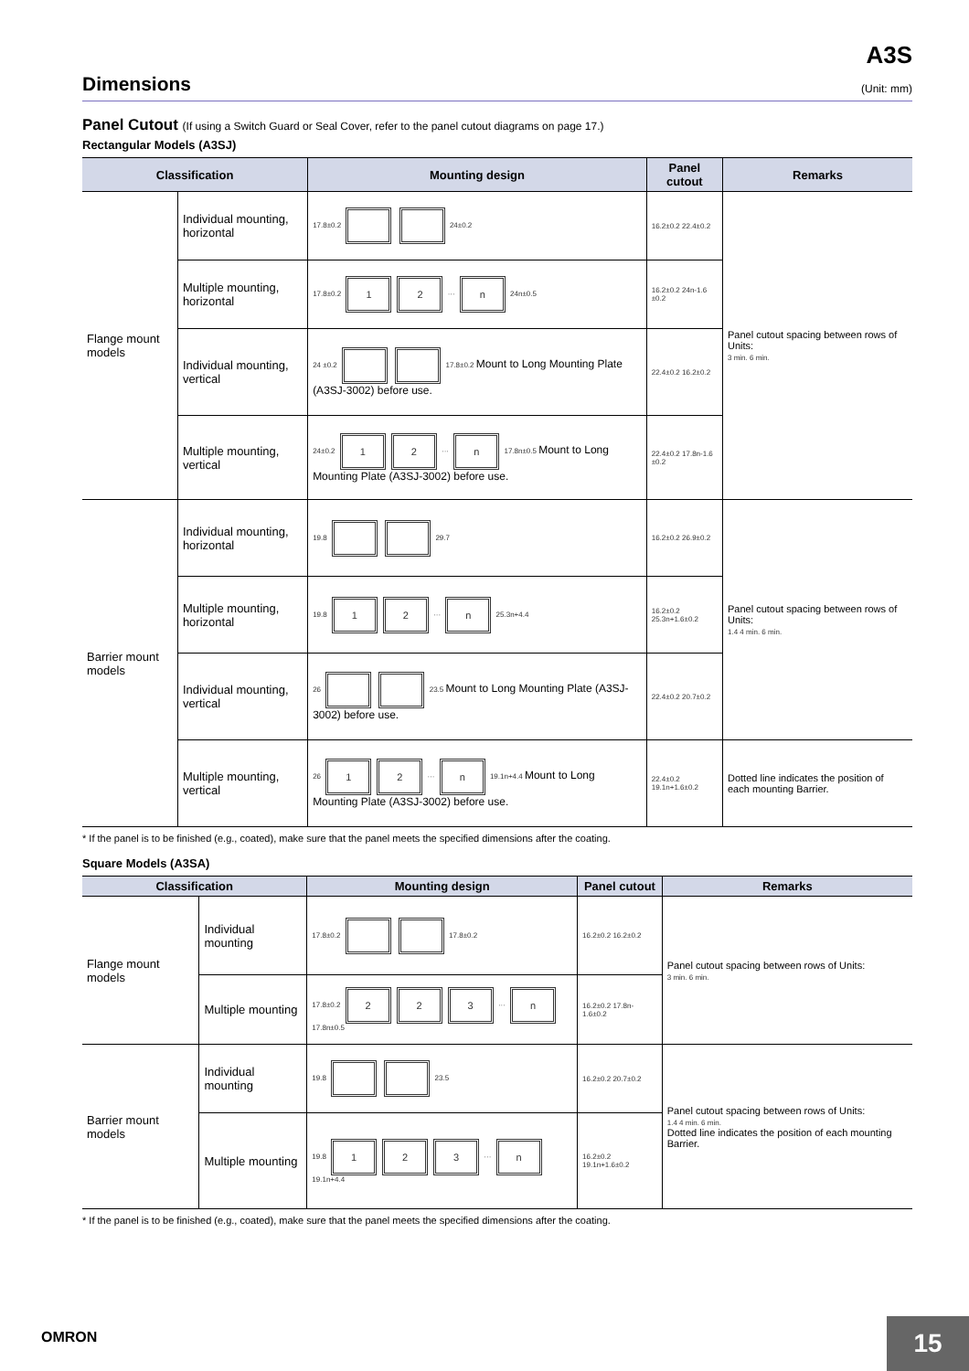A3S
Dimensions (Unit: mm)
Panel Cutout (If using a Switch Guard or Seal Cover, refer to the panel cutout diagrams on page 17.)
Rectangular Models (A3SJ)
| Classification | | Mounting design | Panel cutout | Remarks |
| --- | --- | --- | --- | --- |
| Flange mount models | Individual mounting, horizontal | 17.8±0.2 24±0.2 | 16.2±0.2 22.4±0.2 | Panel cutout spacing between rows of Units: 3 min. 6 min. |
| | Multiple mounting, horizontal | 17.8±0.2 1 2 ··· n 24n±0.5 | 16.2±0.2 24n-1.6 ±0.2 | |
| | Individual mounting, vertical | 24 ±0.2 17.8±0.2 Mount to Long Mounting Plate (A3SJ-3002) before use. | 22.4±0.2 16.2±0.2 | |
| | Multiple mounting, vertical | 24±0.2 1 2 ··· n 17.8n±0.5 Mount to Long Mounting Plate (A3SJ-3002) before use. | 22.4±0.2 17.8n-1.6 ±0.2 | |
| Barrier mount models | Individual mounting, horizontal | 19.8 29.7 | 16.2±0.2 26.9±0.2 | Panel cutout spacing between rows of Units: 1.4 4 min. 6 min. |
| | Multiple mounting, horizontal | 19.8 1 2 ··· n 25.3n+4.4 | 16.2±0.2 25.3n+1.6±0.2 | |
| | Individual mounting, vertical | 26 23.5 Mount to Long Mounting Plate (A3SJ-3002) before use. | 22.4±0.2 20.7±0.2 | |
| | Multiple mounting, vertical | 26 1 2 ··· n 19.1n+4.4 Mount to Long Mounting Plate (A3SJ-3002) before use. | 22.4±0.2 19.1n+1.6±0.2 | Dotted line indicates the position of each mounting Barrier. |
* If the panel is to be finished (e.g., coated), make sure that the panel meets the specified dimensions after the coating.
Square Models (A3SA)
| Classification | | Mounting design | Panel cutout | Remarks |
| --- | --- | --- | --- | --- |
| Flange mount models | Individual mounting | 17.8±0.2 17.8±0.2 | 16.2±0.2 16.2±0.2 | Panel cutout spacing between rows of Units: 3 min. 6 min. |
| | Multiple mounting | 17.8±0.2 2 2 3 ··· n 17.8n±0.5 | 16.2±0.2 17.8n-1.6±0.2 | |
| Barrier mount models | Individual mounting | 19.8 23.5 | 16.2±0.2 20.7±0.2 | Panel cutout spacing between rows of Units: 1.4 4 min. 6 min. Dotted line indicates the position of each mounting Barrier. |
| | Multiple mounting | 19.8 1 2 3 ··· n 19.1n+4.4 | 16.2±0.2 19.1n+1.6±0.2 | |
* If the panel is to be finished (e.g., coated), make sure that the panel meets the specified dimensions after the coating.
OMRON
15